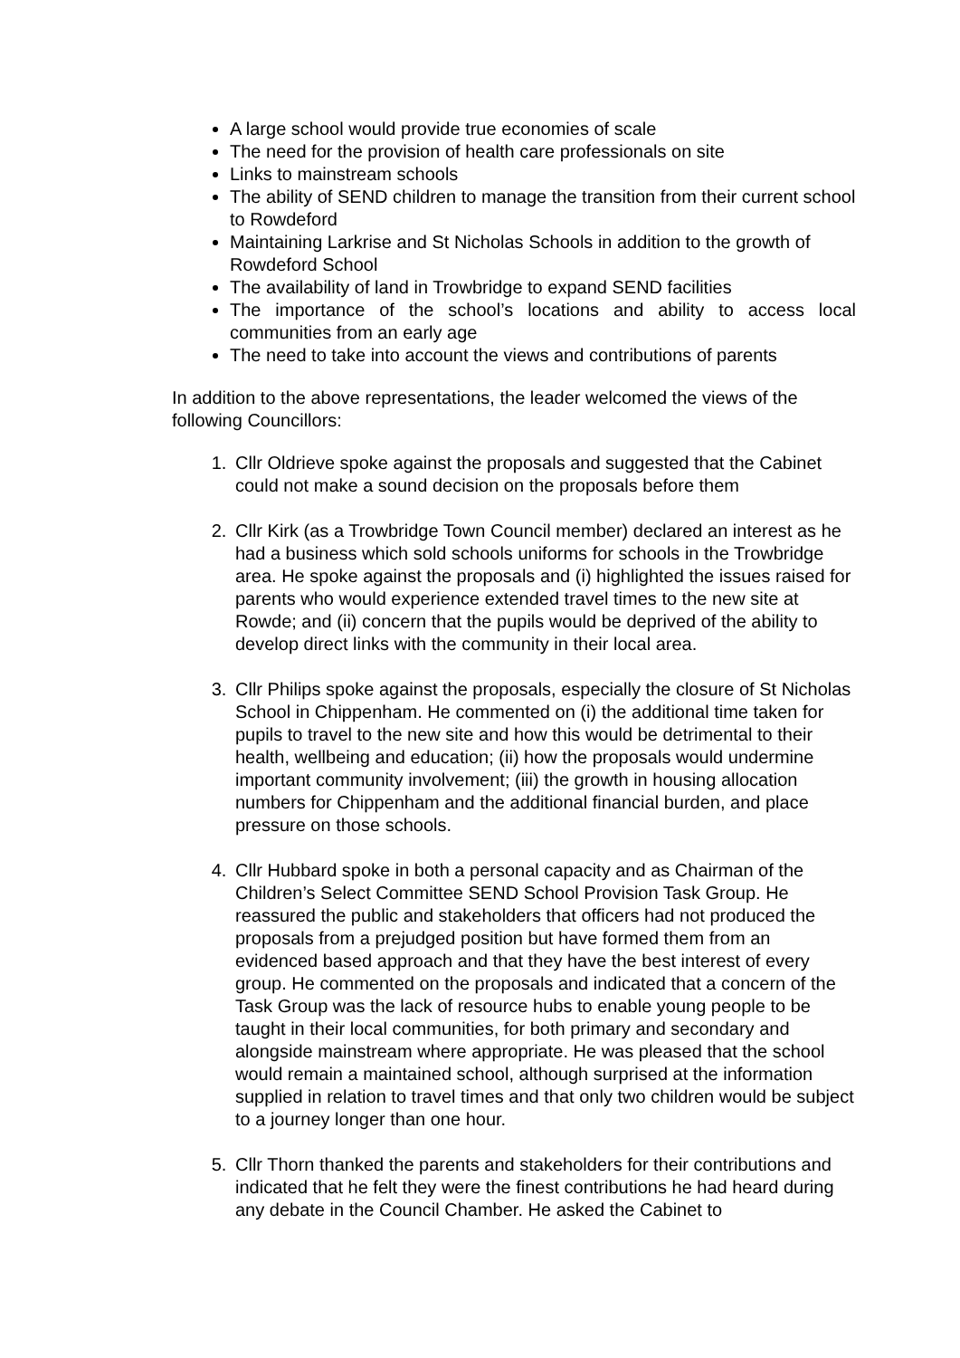A large school would provide true economies of scale
The need for the provision of health care professionals on site
Links to mainstream schools
The ability of SEND children to manage the transition from their current school to Rowdeford
Maintaining Larkrise and St Nicholas Schools in addition to the growth of Rowdeford School
The availability of land in Trowbridge to expand SEND facilities
The importance of the school’s locations and ability to access local communities from an early age
The need to take into account the views and contributions of parents
In addition to the above representations, the leader welcomed the views of the following Councillors:
1. Cllr Oldrieve spoke against the proposals and suggested that the Cabinet could not make a sound decision on the proposals before them
2. Cllr Kirk (as a Trowbridge Town Council member) declared an interest as he had a business which sold schools uniforms for schools in the Trowbridge area. He spoke against the proposals and (i) highlighted the issues raised for parents who would experience extended travel times to the new site at Rowde; and (ii) concern that the pupils would be deprived of the ability to develop direct links with the community in their local area.
3. Cllr Philips spoke against the proposals, especially the closure of St Nicholas School in Chippenham. He commented on (i) the additional time taken for pupils to travel to the new site and how this would be detrimental to their health, wellbeing and education; (ii) how the proposals would undermine important community involvement; (iii) the growth in housing allocation numbers for Chippenham and the additional financial burden, and place pressure on those schools.
4. Cllr Hubbard spoke in both a personal capacity and as Chairman of the Children’s Select Committee SEND School Provision Task Group. He reassured the public and stakeholders that officers had not produced the proposals from a prejudged position but have formed them from an evidenced based approach and that they have the best interest of every group. He commented on the proposals and indicated that a concern of the Task Group was the lack of resource hubs to enable young people to be taught in their local communities, for both primary and secondary and alongside mainstream where appropriate. He was pleased that the school would remain a maintained school, although surprised at the information supplied in relation to travel times and that only two children would be subject to a journey longer than one hour.
5. Cllr Thorn thanked the parents and stakeholders for their contributions and indicated that he felt they were the finest contributions he had heard during any debate in the Council Chamber. He asked the Cabinet to